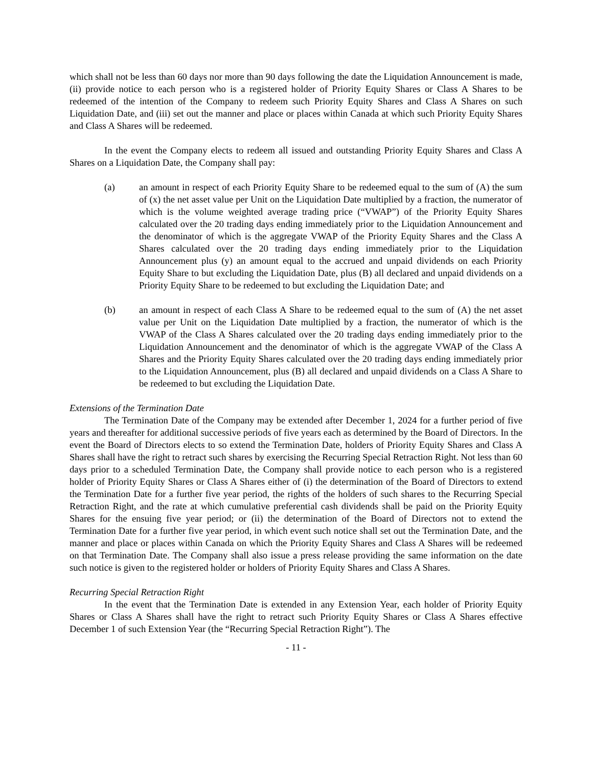which shall not be less than 60 days nor more than 90 days following the date the Liquidation Announcement is made, (ii) provide notice to each person who is a registered holder of Priority Equity Shares or Class A Shares to be redeemed of the intention of the Company to redeem such Priority Equity Shares and Class A Shares on such Liquidation Date, and (iii) set out the manner and place or places within Canada at which such Priority Equity Shares and Class A Shares will be redeemed.
In the event the Company elects to redeem all issued and outstanding Priority Equity Shares and Class A Shares on a Liquidation Date, the Company shall pay:
(a) an amount in respect of each Priority Equity Share to be redeemed equal to the sum of (A) the sum of (x) the net asset value per Unit on the Liquidation Date multiplied by a fraction, the numerator of which is the volume weighted average trading price (“VWAP”) of the Priority Equity Shares calculated over the 20 trading days ending immediately prior to the Liquidation Announcement and the denominator of which is the aggregate VWAP of the Priority Equity Shares and the Class A Shares calculated over the 20 trading days ending immediately prior to the Liquidation Announcement plus (y) an amount equal to the accrued and unpaid dividends on each Priority Equity Share to but excluding the Liquidation Date, plus (B) all declared and unpaid dividends on a Priority Equity Share to be redeemed to but excluding the Liquidation Date; and
(b) an amount in respect of each Class A Share to be redeemed equal to the sum of (A) the net asset value per Unit on the Liquidation Date multiplied by a fraction, the numerator of which is the VWAP of the Class A Shares calculated over the 20 trading days ending immediately prior to the Liquidation Announcement and the denominator of which is the aggregate VWAP of the Class A Shares and the Priority Equity Shares calculated over the 20 trading days ending immediately prior to the Liquidation Announcement, plus (B) all declared and unpaid dividends on a Class A Share to be redeemed to but excluding the Liquidation Date.
Extensions of the Termination Date
The Termination Date of the Company may be extended after December 1, 2024 for a further period of five years and thereafter for additional successive periods of five years each as determined by the Board of Directors. In the event the Board of Directors elects to so extend the Termination Date, holders of Priority Equity Shares and Class A Shares shall have the right to retract such shares by exercising the Recurring Special Retraction Right. Not less than 60 days prior to a scheduled Termination Date, the Company shall provide notice to each person who is a registered holder of Priority Equity Shares or Class A Shares either of (i) the determination of the Board of Directors to extend the Termination Date for a further five year period, the rights of the holders of such shares to the Recurring Special Retraction Right, and the rate at which cumulative preferential cash dividends shall be paid on the Priority Equity Shares for the ensuing five year period; or (ii) the determination of the Board of Directors not to extend the Termination Date for a further five year period, in which event such notice shall set out the Termination Date, and the manner and place or places within Canada on which the Priority Equity Shares and Class A Shares will be redeemed on that Termination Date. The Company shall also issue a press release providing the same information on the date such notice is given to the registered holder or holders of Priority Equity Shares and Class A Shares.
Recurring Special Retraction Right
In the event that the Termination Date is extended in any Extension Year, each holder of Priority Equity Shares or Class A Shares shall have the right to retract such Priority Equity Shares or Class A Shares effective December 1 of such Extension Year (the “Recurring Special Retraction Right”). The
- 11 -